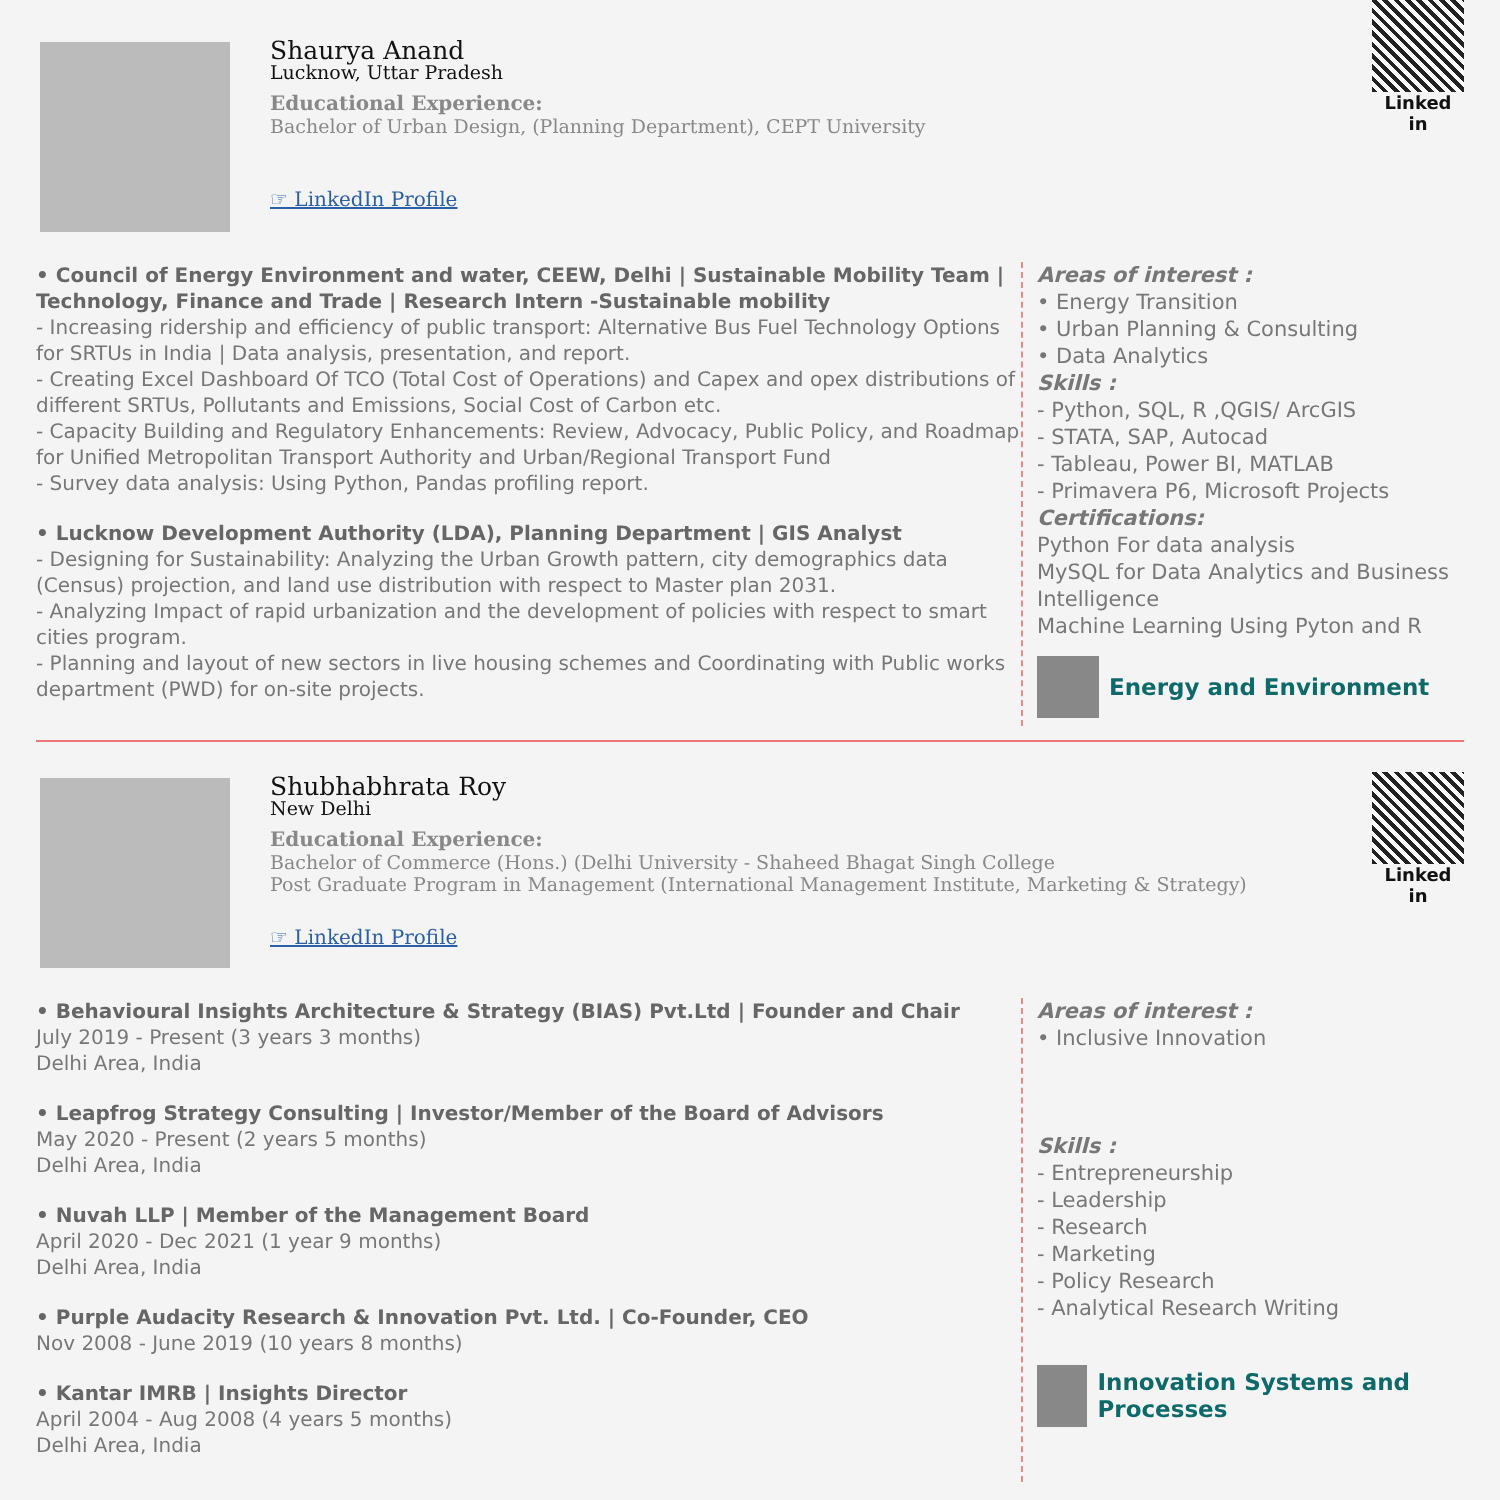Shaurya Anand
Lucknow, Uttar Pradesh
Educational Experience:
Bachelor of Urban Design, (Planning Department), CEPT University
☞ LinkedIn Profile
Linked in
• Council of Energy Environment and water, CEEW, Delhi | Sustainable Mobility Team | Technology, Finance and Trade | Research Intern -Sustainable mobility
- Increasing ridership and efficiency of public transport: Alternative Bus Fuel Technology Options for SRTUs in India | Data analysis, presentation, and report.
- Creating Excel Dashboard Of TCO (Total Cost of Operations) and Capex and opex distributions of different SRTUs, Pollutants and Emissions, Social Cost of Carbon etc.
- Capacity Building and Regulatory Enhancements: Review, Advocacy, Public Policy, and Roadmap for Unified Metropolitan Transport Authority and Urban/Regional Transport Fund
- Survey data analysis: Using Python, Pandas profiling report.
• Lucknow Development Authority (LDA), Planning Department | GIS Analyst
- Designing for Sustainability: Analyzing the Urban Growth pattern, city demographics data (Census) projection, and land use distribution with respect to Master plan 2031.
- Analyzing Impact of rapid urbanization and the development of policies with respect to smart cities program.
- Planning and layout of new sectors in live housing schemes and Coordinating with Public works department (PWD) for on-site projects.
Areas of interest :
• Energy Transition
• Urban Planning & Consulting
• Data Analytics
Skills :
- Python, SQL, R ,QGIS/ ArcGIS
- STATA, SAP, Autocad
- Tableau, Power BI, MATLAB
- Primavera P6, Microsoft Projects
Certifications:
Python For data analysis
MySQL for Data Analytics and Business Intelligence
Machine Learning Using Pyton and R
Energy and Environment
Shubhabhrata Roy
New Delhi
Educational Experience:
Bachelor of Commerce (Hons.) (Delhi University - Shaheed Bhagat Singh College
Post Graduate Program in Management (International Management Institute, Marketing & Strategy)
☞ LinkedIn Profile
Linked in
• Behavioural Insights Architecture & Strategy (BIAS) Pvt.Ltd | Founder and Chair
July 2019 - Present (3 years 3 months)
Delhi Area, India
• Leapfrog Strategy Consulting | Investor/Member of the Board of Advisors
May 2020 - Present (2 years 5 months)
Delhi Area, India
• Nuvah LLP | Member of the Management Board
April 2020 - Dec 2021 (1 year 9 months)
Delhi Area, India
• Purple Audacity Research & Innovation Pvt. Ltd. | Co-Founder, CEO
Nov 2008 - June 2019 (10 years 8 months)
• Kantar IMRB | Insights Director
April 2004 - Aug 2008 (4 years 5 months)
Delhi Area, India
Areas of interest :
• Inclusive Innovation
Skills :
- Entrepreneurship
- Leadership
- Research
- Marketing
- Policy Research
- Analytical Research Writing
Innovation Systems and Processes